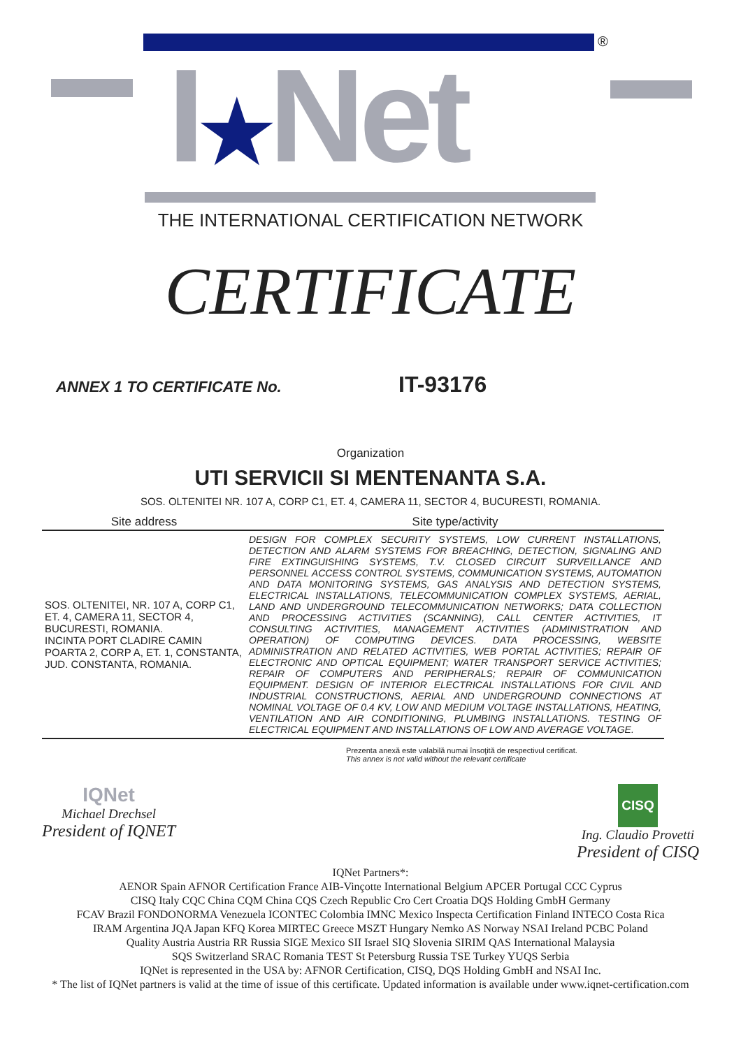®
I★Net
THE INTERNATIONAL CERTIFICATION NETWORK
CERTIFICATE
ANNEX 1 TO CERTIFICATE No. IT-93176
Organization
UTI SERVICII SI MENTENANTA S.A.
SOS. OLTENITEI NR. 107 A, CORP C1, ET. 4, CAMERA 11, SECTOR 4, BUCURESTI, ROMANIA.
| Site address | Site type/activity |
| --- | --- |
| SOS. OLTENITEI, NR. 107 A, CORP C1, ET. 4, CAMERA 11, SECTOR 4, BUCURESTI, ROMANIA. INCINTA PORT CLADIRE CAMIN POARTA 2, CORP A, ET. 1, CONSTANTA, JUD. CONSTANTA, ROMANIA. | DESIGN FOR COMPLEX SECURITY SYSTEMS, LOW CURRENT INSTALLATIONS, DETECTION AND ALARM SYSTEMS FOR BREACHING, DETECTION, SIGNALING AND FIRE EXTINGUISHING SYSTEMS, T.V. CLOSED CIRCUIT SURVEILLANCE AND PERSONNEL ACCESS CONTROL SYSTEMS, COMMUNICATION SYSTEMS, AUTOMATION AND DATA MONITORING SYSTEMS, GAS ANALYSIS AND DETECTION SYSTEMS, ELECTRICAL INSTALLATIONS, TELECOMMUNICATION COMPLEX SYSTEMS, AERIAL, LAND AND UNDERGROUND TELECOMMUNICATION NETWORKS; DATA COLLECTION AND PROCESSING ACTIVITIES (SCANNING), CALL CENTER ACTIVITIES, IT CONSULTING ACTIVITIES, MANAGEMENT ACTIVITIES (ADMINISTRATION AND OPERATION) OF COMPUTING DEVICES. DATA PROCESSING, WEBSITE ADMINISTRATION AND RELATED ACTIVITIES, WEB PORTAL ACTIVITIES; REPAIR OF ELECTRONIC AND OPTICAL EQUIPMENT; WATER TRANSPORT SERVICE ACTIVITIES; REPAIR OF COMPUTERS AND PERIPHERALS; REPAIR OF COMMUNICATION EQUIPMENT. DESIGN OF INTERIOR ELECTRICAL INSTALLATIONS FOR CIVIL AND INDUSTRIAL CONSTRUCTIONS, AERIAL AND UNDERGROUND CONNECTIONS AT NOMINAL VOLTAGE OF 0.4 KV, LOW AND MEDIUM VOLTAGE INSTALLATIONS, HEATING, VENTILATION AND AIR CONDITIONING, PLUMBING INSTALLATIONS. TESTING OF ELECTRICAL EQUIPMENT AND INSTALLATIONS OF LOW AND AVERAGE VOLTAGE. |
Prezenta anexă este valabilă numai însoţită de respectivul certificat.
This annex is not valid without the relevant certificate
IQNet
Michael Drechsel
President of IQNET
CISQ
Ing. Claudio Provetti
President of CISQ
IQNet Partners*:
AENOR Spain AFNOR Certification France AIB-Vinçotte International Belgium APCER Portugal CCC Cyprus
CISQ Italy CQC China CQM China CQS Czech Republic Cro Cert Croatia DQS Holding GmbH Germany
FCAV Brazil FONDONORMA Venezuela ICONTEC Colombia IMNC Mexico Inspecta Certification Finland INTECO Costa Rica
IRAM Argentina JQA Japan KFQ Korea MIRTEC Greece MSZT Hungary Nemko AS Norway NSAI Ireland PCBC Poland
Quality Austria Austria RR Russia SIGE Mexico SII Israel SIQ Slovenia SIRIM QAS International Malaysia
SQS Switzerland SRAC Romania TEST St Petersburg Russia TSE Turkey YUQS Serbia
IQNet is represented in the USA by: AFNOR Certification, CISQ, DQS Holding GmbH and NSAI Inc.
* The list of IQNet partners is valid at the time of issue of this certificate. Updated information is available under www.iqnet-certification.com